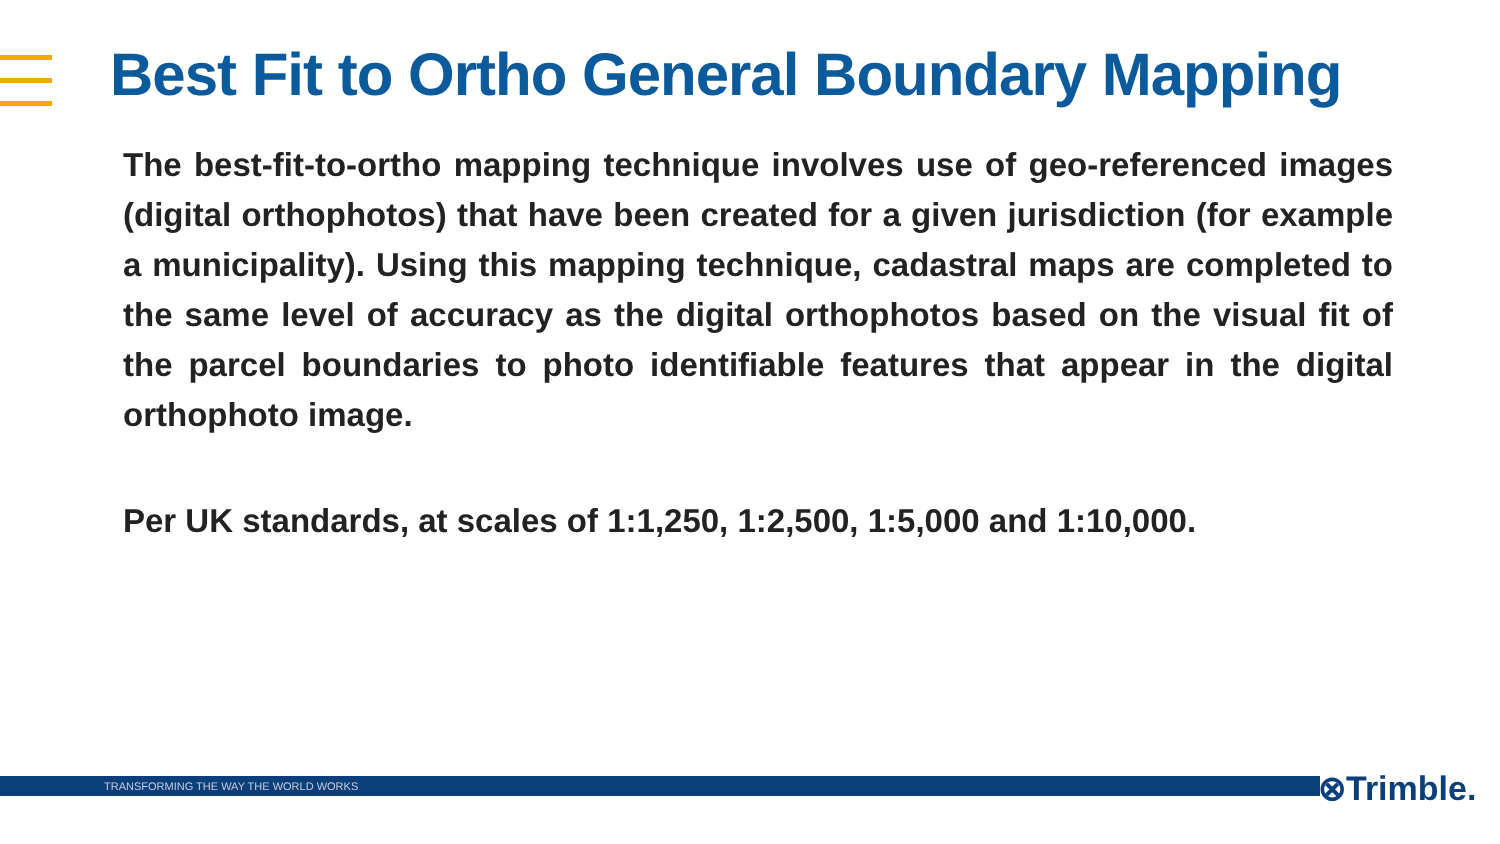Best Fit to Ortho General Boundary Mapping
The best-fit-to-ortho mapping technique involves use of geo-referenced images (digital orthophotos) that have been created for a given jurisdiction (for example a municipality). Using this mapping technique, cadastral maps are completed to the same level of accuracy as the digital orthophotos based on the visual fit of the parcel boundaries to photo identifiable features that appear in the digital orthophoto image.
Per UK standards, at scales of 1:1,250, 1:2,500, 1:5,000 and 1:10,000.
TRANSFORMING THE WAY THE WORLD WORKS ⊗Trimble.